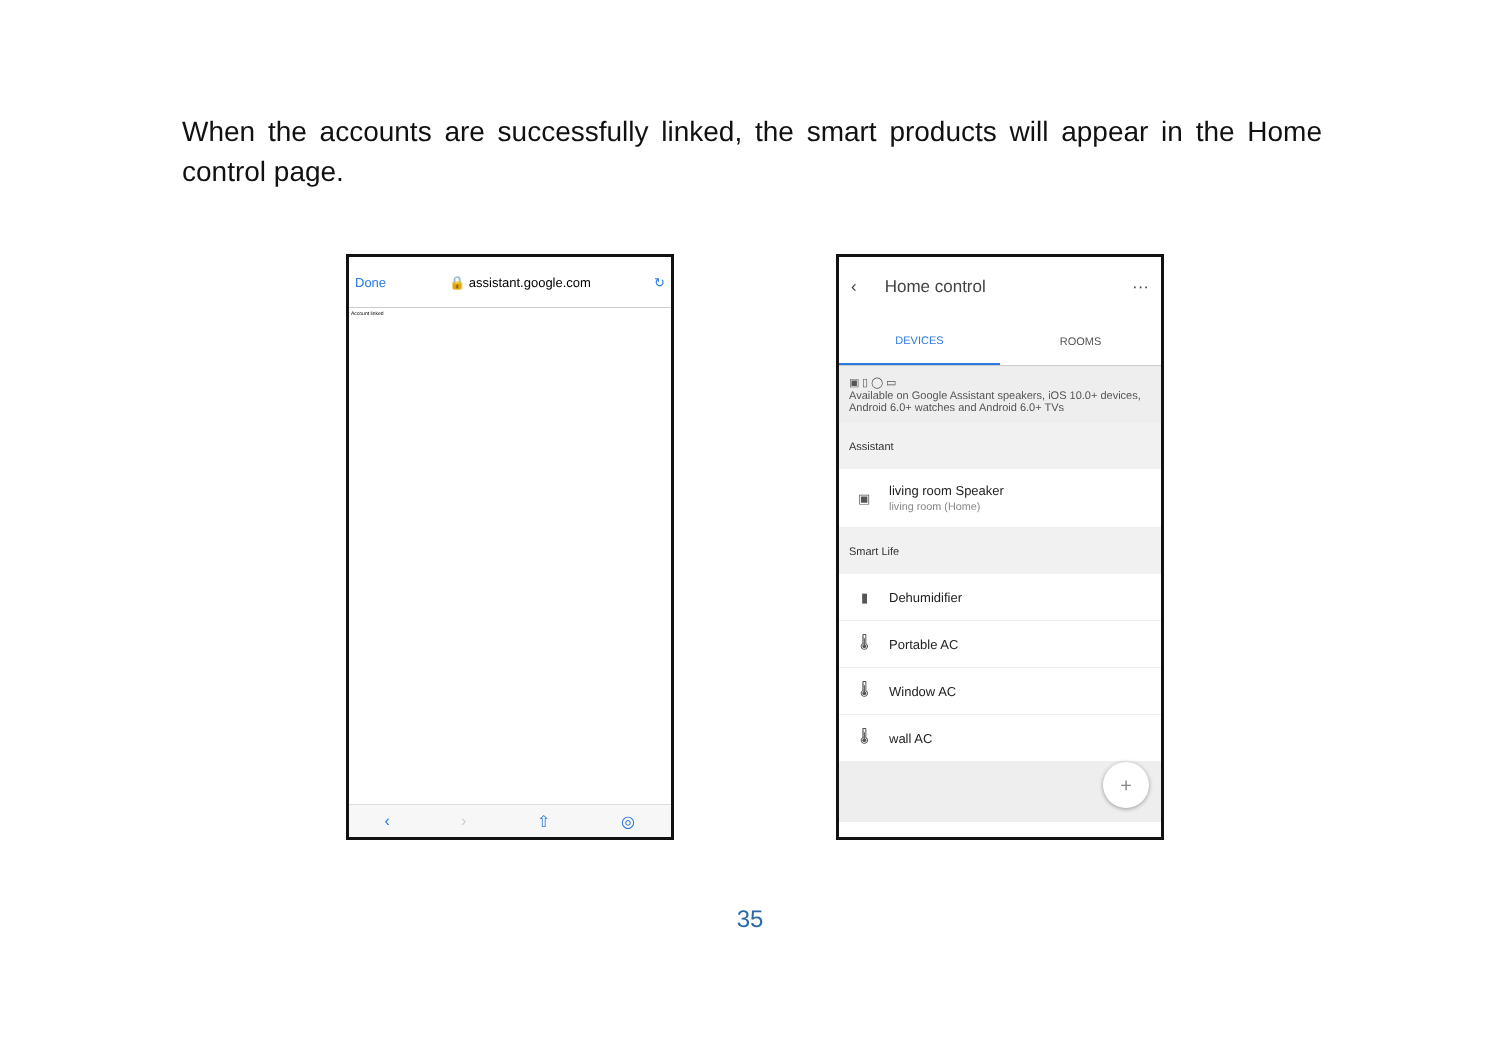When the accounts are successfully linked, the smart products will appear in the Home control page.
Done 🔒 assistant.google.com ↻
Account linked
‹ › ⇧ ◎
‹ Home control ···
DEVICES ROOMS
▣ ▯ ◯ ▭
Available on Google Assistant speakers, iOS 10.0+ devices, Android 6.0+ watches and Android 6.0+ TVs
Assistant
▣ living room Speaker
living room (Home)
Smart Life
▮ Dehumidifier
🌡 Portable AC
🌡 Window AC
🌡 wall AC
+
35